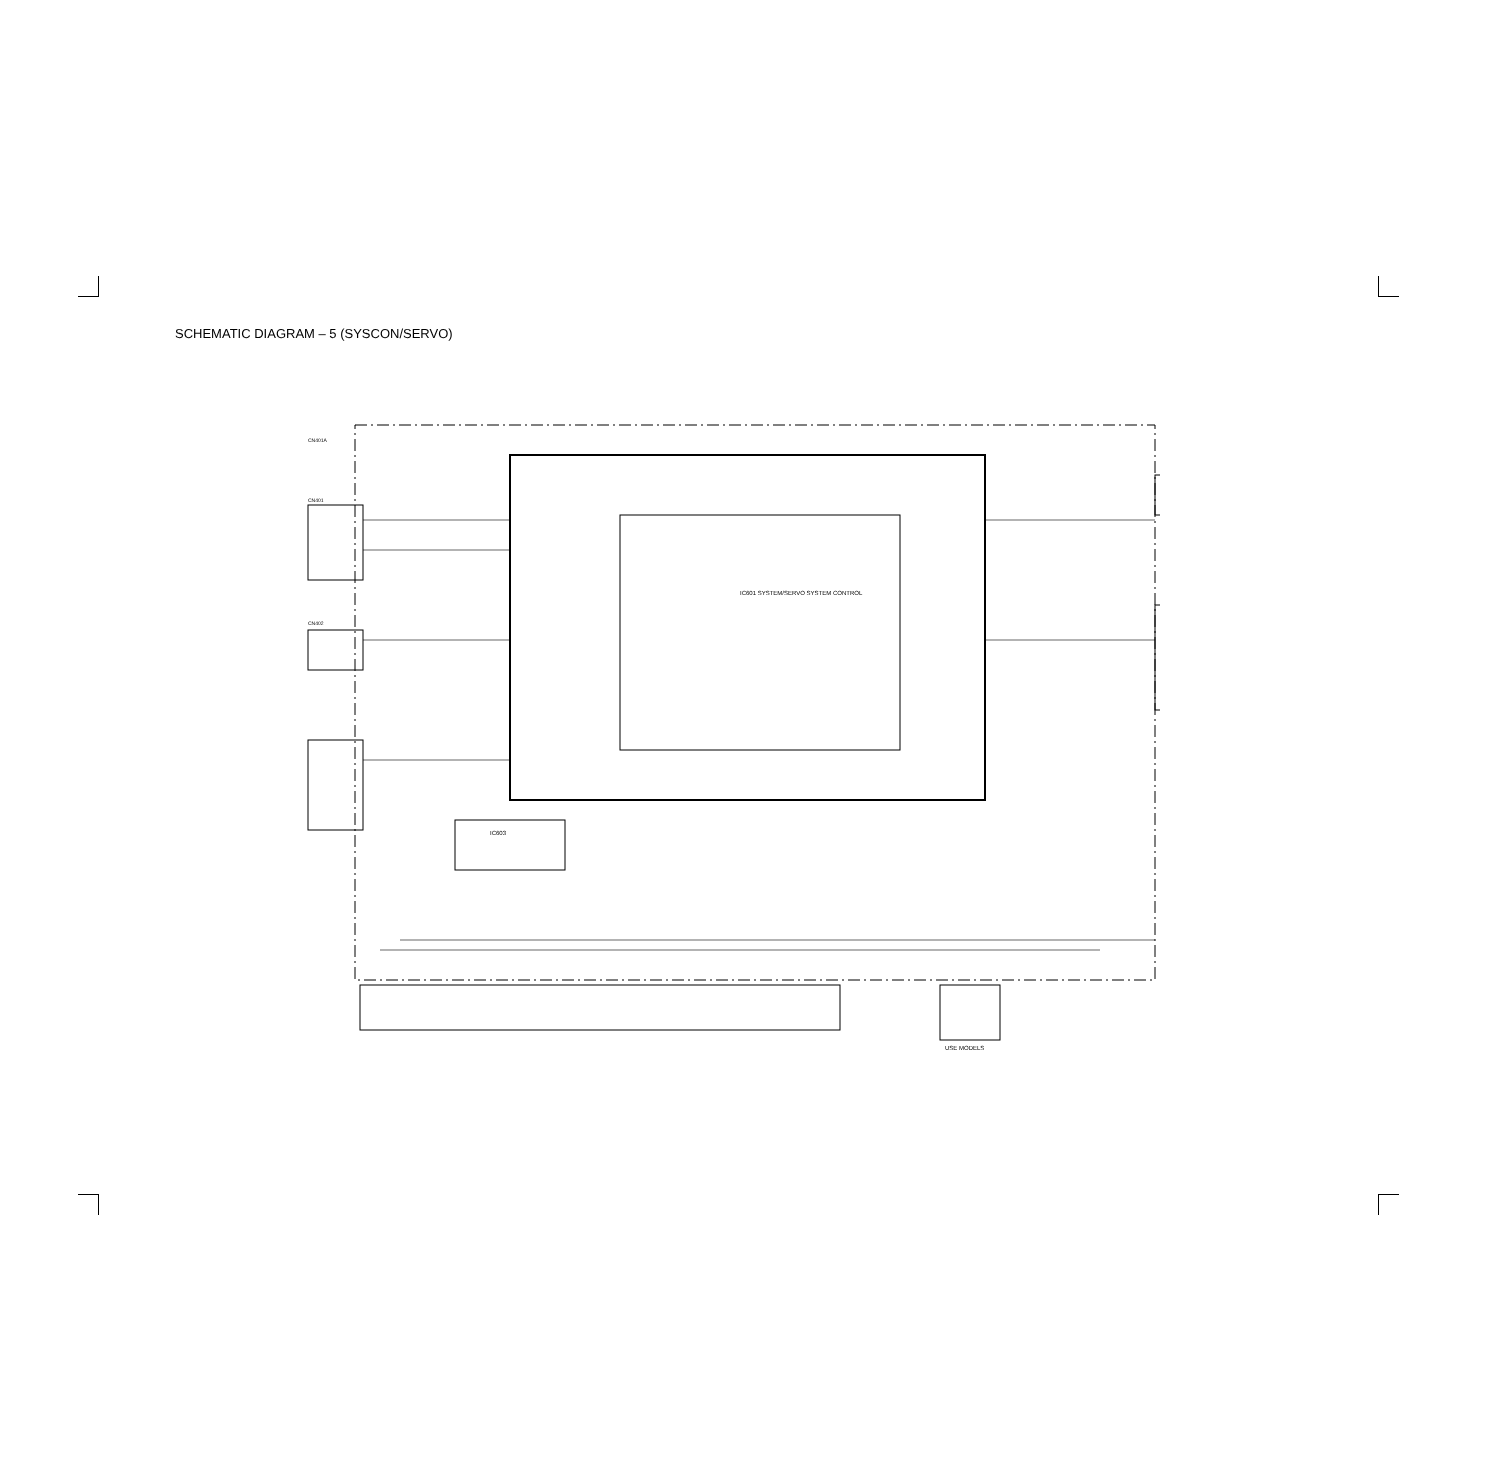SCHEMATIC DIAGRAM – 5 (SYSCON/SERVO)
IC601 SYSTEM/SERVO SYSTEM CONTROL
IC603
CN401A
CN401
CN402
USE MODELS